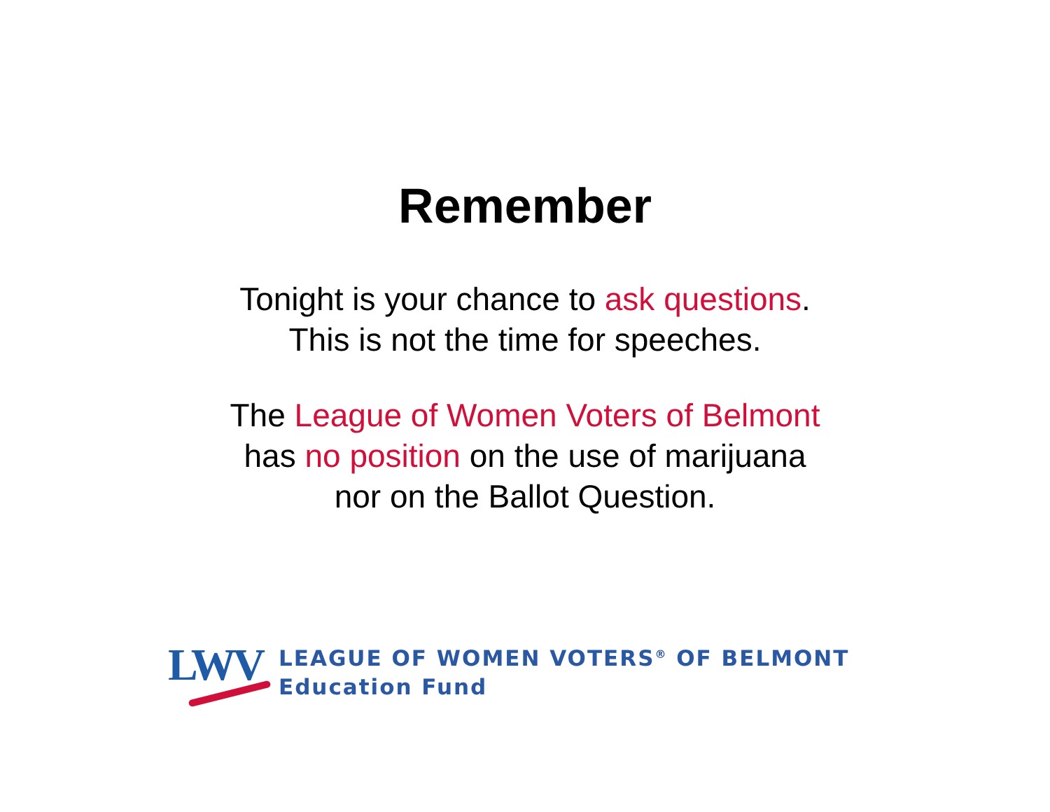Remember
Tonight is your chance to ask questions.
This is not the time for speeches.
The League of Women Voters of Belmont
has no position on the use of marijuana
nor on the Ballot Question.
LWV
LEAGUE OF WOMEN VOTERS<sup>®</sup> OF BELMONT
Education Fund